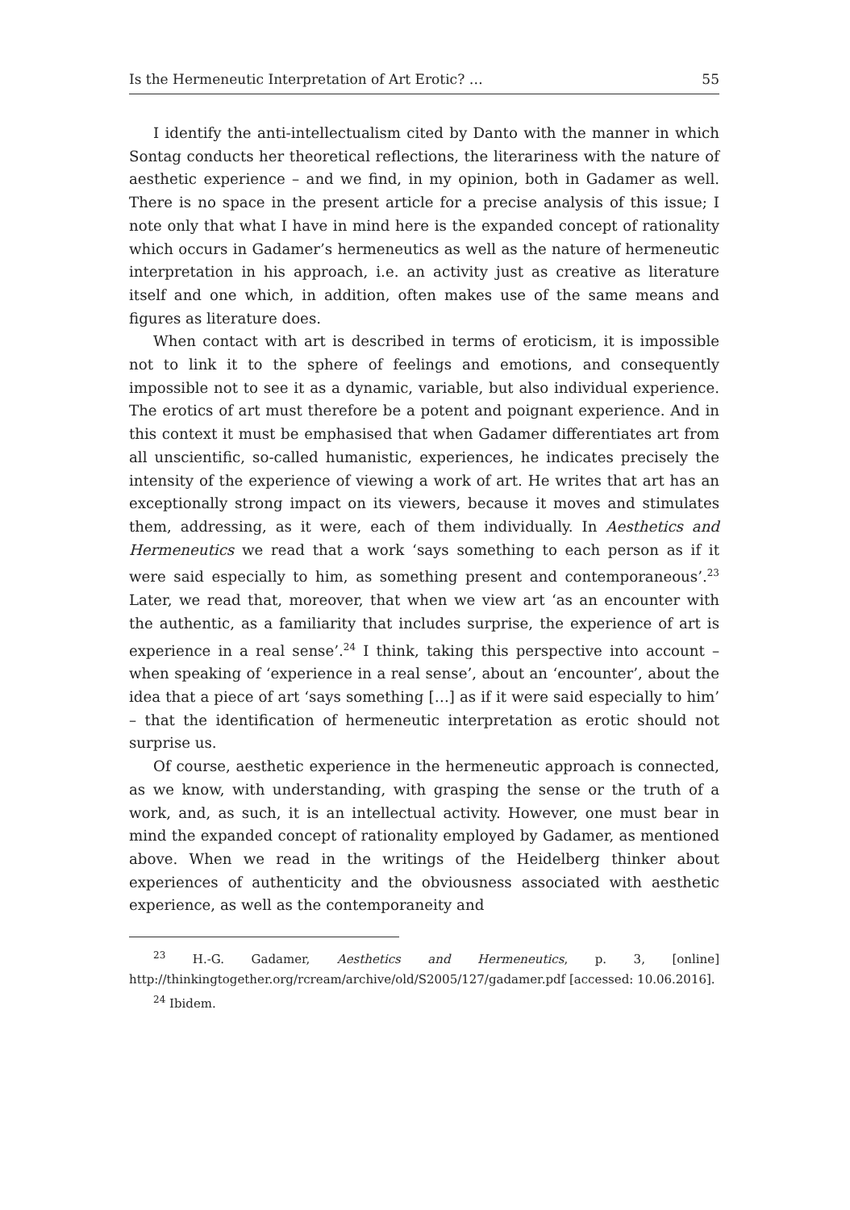Is the Hermeneutic Interpretation of Art Erotic? … 55
I identify the anti-intellectualism cited by Danto with the manner in which Sontag conducts her theoretical reflections, the literariness with the nature of aesthetic experience – and we find, in my opinion, both in Gadamer as well. There is no space in the present article for a precise analysis of this issue; I note only that what I have in mind here is the expanded concept of rationality which occurs in Gadamer’s hermeneutics as well as the nature of hermeneutic interpretation in his approach, i.e. an activity just as creative as literature itself and one which, in addition, often makes use of the same means and figures as literature does.
When contact with art is described in terms of eroticism, it is impossible not to link it to the sphere of feelings and emotions, and consequently impossible not to see it as a dynamic, variable, but also individual experience. The erotics of art must therefore be a potent and poignant experience. And in this context it must be emphasised that when Gadamer differentiates art from all unscientific, so-called humanistic, experiences, he indicates precisely the intensity of the experience of viewing a work of art. He writes that art has an exceptionally strong impact on its viewers, because it moves and stimulates them, addressing, as it were, each of them individually. In Aesthetics and Hermeneutics we read that a work ‘says something to each person as if it were said especially to him, as something present and contemporaneous’.<sup>23</sup> Later, we read that, moreover, that when we view art ‘as an encounter with the authentic, as a familiarity that includes surprise, the experience of art is experience in a real sense’.<sup>24</sup> I think, taking this perspective into account – when speaking of ‘experience in a real sense’, about an ‘encounter’, about the idea that a piece of art ‘says something […] as if it were said especially to him’ – that the identification of hermeneutic interpretation as erotic should not surprise us.
Of course, aesthetic experience in the hermeneutic approach is connected, as we know, with understanding, with grasping the sense or the truth of a work, and, as such, it is an intellectual activity. However, one must bear in mind the expanded concept of rationality employed by Gadamer, as mentioned above. When we read in the writings of the Heidelberg thinker about experiences of authenticity and the obviousness associated with aesthetic experience, as well as the contemporaneity and
<sup>23</sup> H.-G. Gadamer, Aesthetics and Hermeneutics, p. 3, [online] http://thinkingtogether.org/rcream/archive/old/S2005/127/gadamer.pdf [accessed: 10.06.2016].
<sup>24</sup> Ibidem.